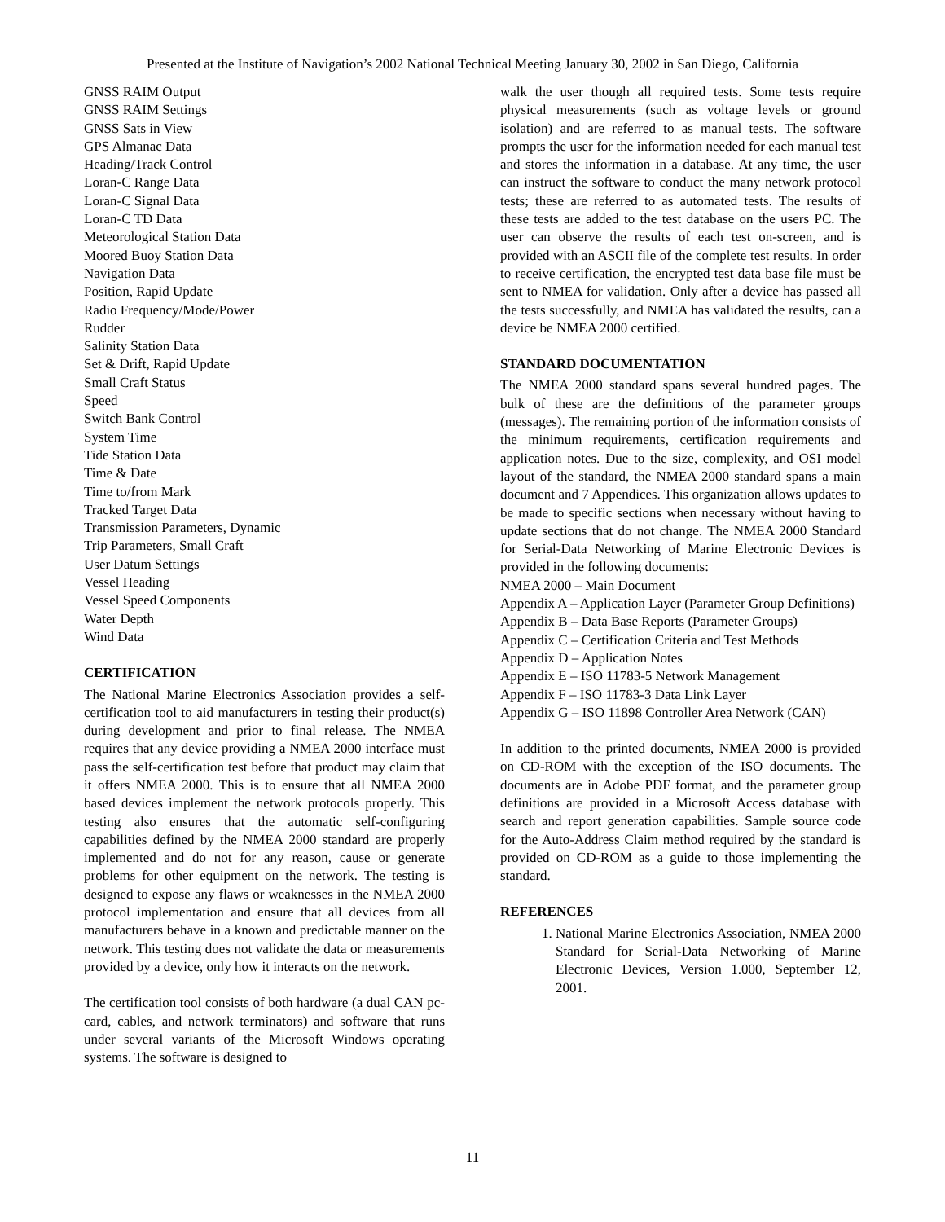Presented at the Institute of Navigation’s 2002 National Technical Meeting January 30, 2002 in San Diego, California
GNSS RAIM Output
GNSS RAIM Settings
GNSS Sats in View
GPS Almanac Data
Heading/Track Control
Loran-C Range Data
Loran-C Signal Data
Loran-C TD Data
Meteorological Station Data
Moored Buoy Station Data
Navigation Data
Position, Rapid Update
Radio Frequency/Mode/Power
Rudder
Salinity Station Data
Set & Drift, Rapid Update
Small Craft Status
Speed
Switch Bank Control
System Time
Tide Station Data
Time & Date
Time to/from Mark
Tracked Target Data
Transmission Parameters, Dynamic
Trip Parameters, Small Craft
User Datum Settings
Vessel Heading
Vessel Speed Components
Water Depth
Wind Data
CERTIFICATION
The National Marine Electronics Association provides a self-certification tool to aid manufacturers in testing their product(s) during development and prior to final release. The NMEA requires that any device providing a NMEA 2000 interface must pass the self-certification test before that product may claim that it offers NMEA 2000. This is to ensure that all NMEA 2000 based devices implement the network protocols properly. This testing also ensures that the automatic self-configuring capabilities defined by the NMEA 2000 standard are properly implemented and do not for any reason, cause or generate problems for other equipment on the network. The testing is designed to expose any flaws or weaknesses in the NMEA 2000 protocol implementation and ensure that all devices from all manufacturers behave in a known and predictable manner on the network. This testing does not validate the data or measurements provided by a device, only how it interacts on the network.
The certification tool consists of both hardware (a dual CAN pc-card, cables, and network terminators) and software that runs under several variants of the Microsoft Windows operating systems. The software is designed to
walk the user though all required tests. Some tests require physical measurements (such as voltage levels or ground isolation) and are referred to as manual tests. The software prompts the user for the information needed for each manual test and stores the information in a database. At any time, the user can instruct the software to conduct the many network protocol tests; these are referred to as automated tests. The results of these tests are added to the test database on the users PC. The user can observe the results of each test on-screen, and is provided with an ASCII file of the complete test results. In order to receive certification, the encrypted test data base file must be sent to NMEA for validation. Only after a device has passed all the tests successfully, and NMEA has validated the results, can a device be NMEA 2000 certified.
STANDARD DOCUMENTATION
The NMEA 2000 standard spans several hundred pages. The bulk of these are the definitions of the parameter groups (messages). The remaining portion of the information consists of the minimum requirements, certification requirements and application notes. Due to the size, complexity, and OSI model layout of the standard, the NMEA 2000 standard spans a main document and 7 Appendices. This organization allows updates to be made to specific sections when necessary without having to update sections that do not change. The NMEA 2000 Standard for Serial-Data Networking of Marine Electronic Devices is provided in the following documents:
NMEA 2000 – Main Document
Appendix A – Application Layer (Parameter Group Definitions)
Appendix B – Data Base Reports (Parameter Groups)
Appendix C – Certification Criteria and Test Methods
Appendix D – Application Notes
Appendix E – ISO 11783-5 Network Management
Appendix F – ISO 11783-3 Data Link Layer
Appendix G – ISO 11898 Controller Area Network (CAN)
In addition to the printed documents, NMEA 2000 is provided on CD-ROM with the exception of the ISO documents. The documents are in Adobe PDF format, and the parameter group definitions are provided in a Microsoft Access database with search and report generation capabilities. Sample source code for the Auto-Address Claim method required by the standard is provided on CD-ROM as a guide to those implementing the standard.
REFERENCES
1. National Marine Electronics Association, NMEA 2000 Standard for Serial-Data Networking of Marine Electronic Devices, Version 1.000, September 12, 2001.
11